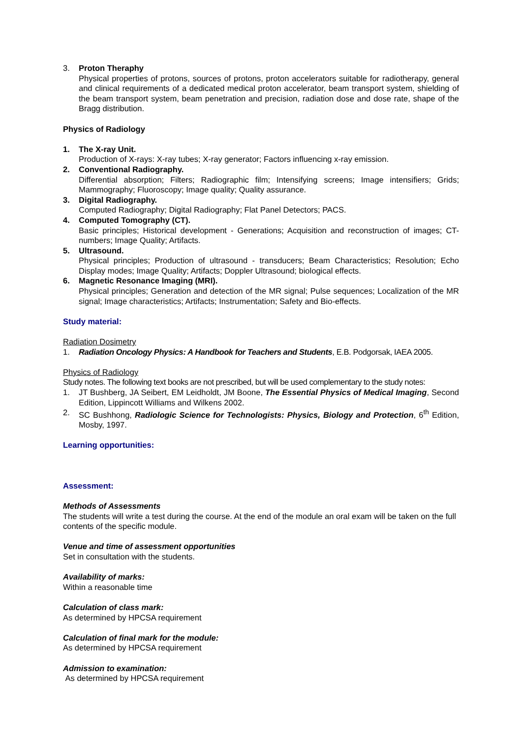3. Proton Theraphy
Physical properties of protons, sources of protons, proton accelerators suitable for radiotherapy, general and clinical requirements of a dedicated medical proton accelerator, beam transport system, shielding of the beam transport system, beam penetration and precision, radiation dose and dose rate, shape of the Bragg distribution.
Physics of Radiology
1. The X-ray Unit.
Production of X-rays: X-ray tubes; X-ray generator; Factors influencing x-ray emission.
2. Conventional Radiography.
Differential absorption; Filters; Radiographic film; Intensifying screens; Image intensifiers; Grids; Mammography; Fluoroscopy; Image quality; Quality assurance.
3. Digital Radiography.
Computed Radiography; Digital Radiography; Flat Panel Detectors; PACS.
4. Computed Tomography (CT).
Basic principles; Historical development - Generations; Acquisition and reconstruction of images; CT-numbers; Image Quality; Artifacts.
5. Ultrasound.
Physical principles; Production of ultrasound - transducers; Beam Characteristics; Resolution; Echo Display modes; Image Quality; Artifacts; Doppler Ultrasound; biological effects.
6. Magnetic Resonance Imaging (MRI).
Physical principles; Generation and detection of the MR signal; Pulse sequences; Localization of the MR signal; Image characteristics; Artifacts; Instrumentation; Safety and Bio-effects.
Study material:
Radiation Dosimetry
1. Radiation Oncology Physics: A Handbook for Teachers and Students, E.B. Podgorsak, IAEA 2005.
Physics of Radiology
Study notes. The following text books are not prescribed, but will be used complementary to the study notes:
1. JT Bushberg, JA Seibert, EM Leidholdt, JM Boone, The Essential Physics of Medical Imaging, Second Edition, Lippincott Williams and Wilkens 2002.
2. SC Bushhong, Radiologic Science for Technologists: Physics, Biology and Protection, 6<sup>th</sup> Edition, Mosby, 1997.
Learning opportunities:
Assessment:
Methods of Assessments
The students will write a test during the course. At the end of the module an oral exam will be taken on the full contents of the specific module.
Venue and time of assessment opportunities
Set in consultation with the students.
Availability of marks:
Within a reasonable time
Calculation of class mark:
As determined by HPCSA requirement
Calculation of final mark for the module:
As determined by HPCSA requirement
Admission to examination:
As determined by HPCSA requirement